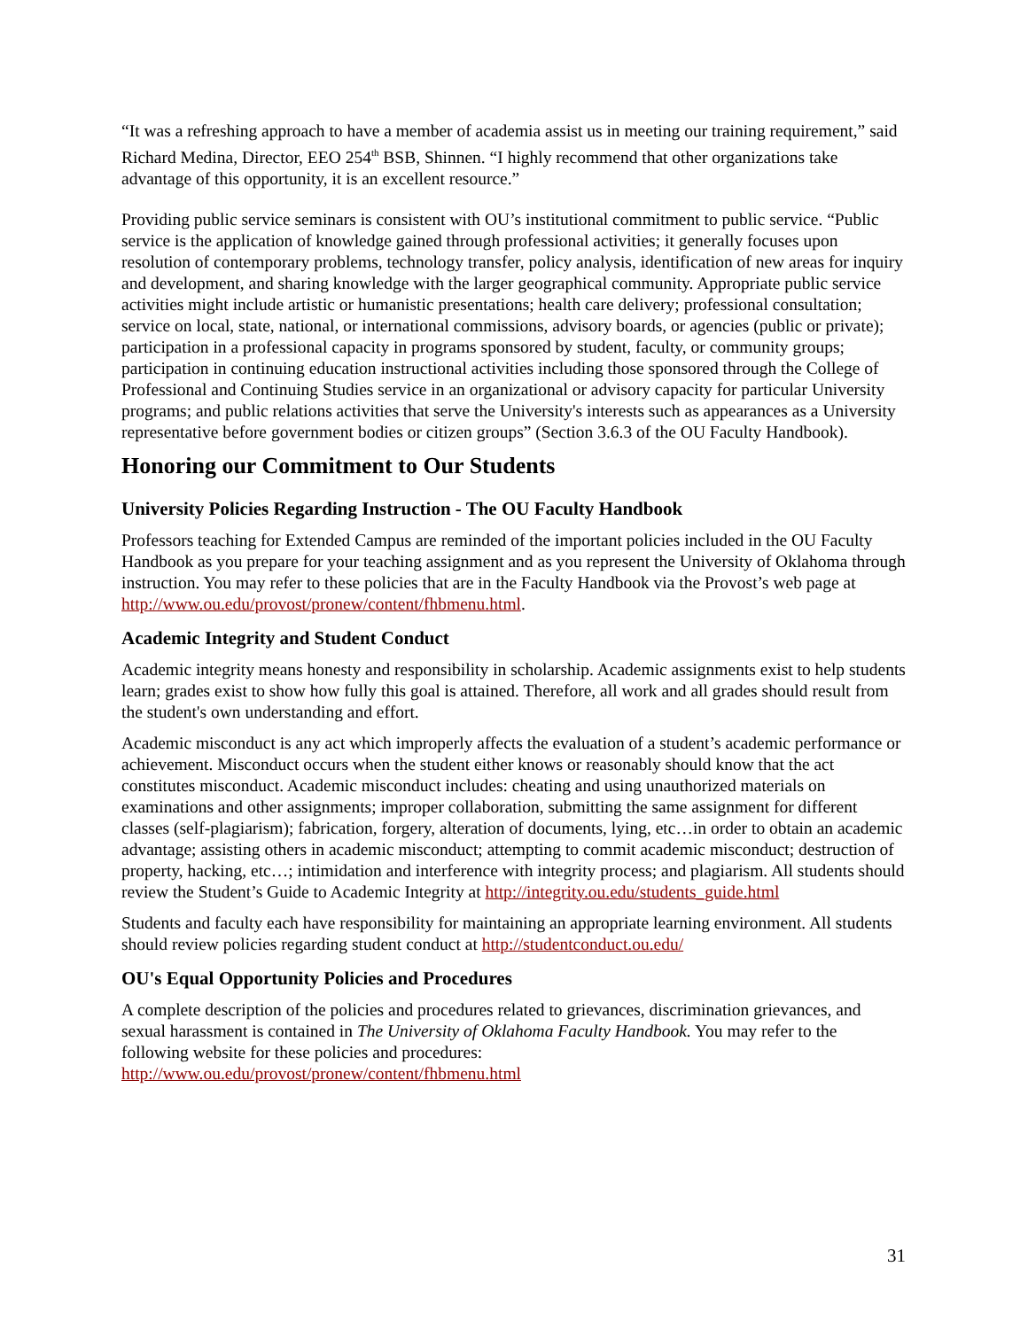“It was a refreshing approach to have a member of academia assist us in meeting our training requirement,” said Richard Medina, Director, EEO 254<sup>th</sup> BSB, Shinnen. “I highly recommend that other organizations take advantage of this opportunity, it is an excellent resource.”
Providing public service seminars is consistent with OU’s institutional commitment to public service. “Public service is the application of knowledge gained through professional activities; it generally focuses upon resolution of contemporary problems, technology transfer, policy analysis, identification of new areas for inquiry and development, and sharing knowledge with the larger geographical community. Appropriate public service activities might include artistic or humanistic presentations; health care delivery; professional consultation; service on local, state, national, or international commissions, advisory boards, or agencies (public or private); participation in a professional capacity in programs sponsored by student, faculty, or community groups; participation in continuing education instructional activities including those sponsored through the College of Professional and Continuing Studies service in an organizational or advisory capacity for particular University programs; and public relations activities that serve the University's interests such as appearances as a University representative before government bodies or citizen groups” (Section 3.6.3 of the OU Faculty Handbook).
Honoring our Commitment to Our Students
University Policies Regarding Instruction - The OU Faculty Handbook
Professors teaching for Extended Campus are reminded of the important policies included in the OU Faculty Handbook as you prepare for your teaching assignment and as you represent the University of Oklahoma through instruction. You may refer to these policies that are in the Faculty Handbook via the Provost’s web page at http://www.ou.edu/provost/pronew/content/fhbmenu.html.
Academic Integrity and Student Conduct
Academic integrity means honesty and responsibility in scholarship. Academic assignments exist to help students learn; grades exist to show how fully this goal is attained. Therefore, all work and all grades should result from the student's own understanding and effort.
Academic misconduct is any act which improperly affects the evaluation of a student’s academic performance or achievement. Misconduct occurs when the student either knows or reasonably should know that the act constitutes misconduct. Academic misconduct includes: cheating and using unauthorized materials on examinations and other assignments; improper collaboration, submitting the same assignment for different classes (self-plagiarism); fabrication, forgery, alteration of documents, lying, etc…in order to obtain an academic advantage; assisting others in academic misconduct; attempting to commit academic misconduct; destruction of property, hacking, etc…; intimidation and interference with integrity process; and plagiarism. All students should review the Student’s Guide to Academic Integrity at http://integrity.ou.edu/students_guide.html
Students and faculty each have responsibility for maintaining an appropriate learning environment. All students should review policies regarding student conduct at http://studentconduct.ou.edu/
OU's Equal Opportunity Policies and Procedures
A complete description of the policies and procedures related to grievances, discrimination grievances, and sexual harassment is contained in The University of Oklahoma Faculty Handbook. You may refer to the following website for these policies and procedures:
http://www.ou.edu/provost/pronew/content/fhbmenu.html
31